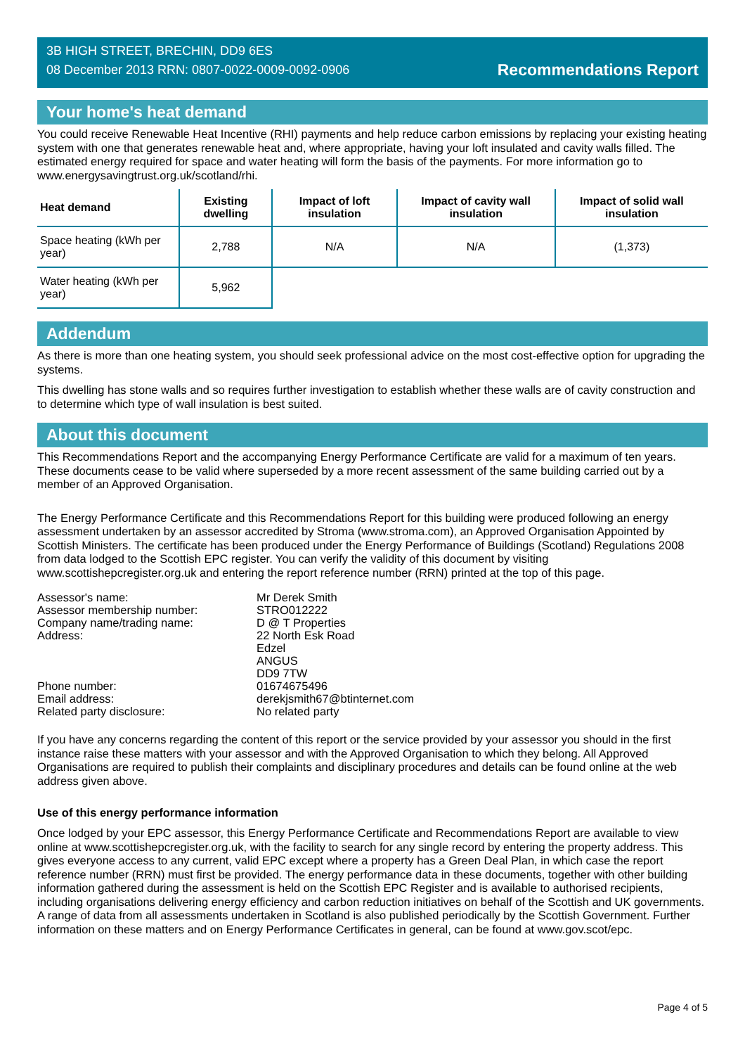3B HIGH STREET, BRECHIN, DD9 6ES
08 December 2013 RRN: 0807-0022-0009-0092-0906
Recommendations Report
Your home's heat demand
You could receive Renewable Heat Incentive (RHI) payments and help reduce carbon emissions by replacing your existing heating system with one that generates renewable heat and, where appropriate, having your loft insulated and cavity walls filled. The estimated energy required for space and water heating will form the basis of the payments. For more information go to www.energysavingtrust.org.uk/scotland/rhi.
| Heat demand | Existing dwelling | Impact of loft insulation | Impact of cavity wall insulation | Impact of solid wall insulation |
| --- | --- | --- | --- | --- |
| Space heating (kWh per year) | 2,788 | N/A | N/A | (1,373) |
| Water heating (kWh per year) | 5,962 | | | |
Addendum
As there is more than one heating system, you should seek professional advice on the most cost-effective option for upgrading the systems.
This dwelling has stone walls and so requires further investigation to establish whether these walls are of cavity construction and to determine which type of wall insulation is best suited.
About this document
This Recommendations Report and the accompanying Energy Performance Certificate are valid for a maximum of ten years. These documents cease to be valid where superseded by a more recent assessment of the same building carried out by a member of an Approved Organisation.
The Energy Performance Certificate and this Recommendations Report for this building were produced following an energy assessment undertaken by an assessor accredited by Stroma (www.stroma.com), an Approved Organisation Appointed by Scottish Ministers. The certificate has been produced under the Energy Performance of Buildings (Scotland) Regulations 2008 from data lodged to the Scottish EPC register. You can verify the validity of this document by visiting www.scottishepcregister.org.uk and entering the report reference number (RRN) printed at the top of this page.
| Assessor's name: | Mr Derek Smith |
| Assessor membership number: | STRO012222 |
| Company name/trading name: | D @ T Properties |
| Address: | 22 North Esk Road Edzel ANGUS DD9 7TW |
| Phone number: | 01674675496 |
| Email address: | derekjsmith67@btinternet.com |
| Related party disclosure: | No related party |
If you have any concerns regarding the content of this report or the service provided by your assessor you should in the first instance raise these matters with your assessor and with the Approved Organisation to which they belong. All Approved Organisations are required to publish their complaints and disciplinary procedures and details can be found online at the web address given above.
Use of this energy performance information
Once lodged by your EPC assessor, this Energy Performance Certificate and Recommendations Report are available to view online at www.scottishepcregister.org.uk, with the facility to search for any single record by entering the property address. This gives everyone access to any current, valid EPC except where a property has a Green Deal Plan, in which case the report reference number (RRN) must first be provided. The energy performance data in these documents, together with other building information gathered during the assessment is held on the Scottish EPC Register and is available to authorised recipients, including organisations delivering energy efficiency and carbon reduction initiatives on behalf of the Scottish and UK governments. A range of data from all assessments undertaken in Scotland is also published periodically by the Scottish Government. Further information on these matters and on Energy Performance Certificates in general, can be found at www.gov.scot/epc.
Page 4 of 5